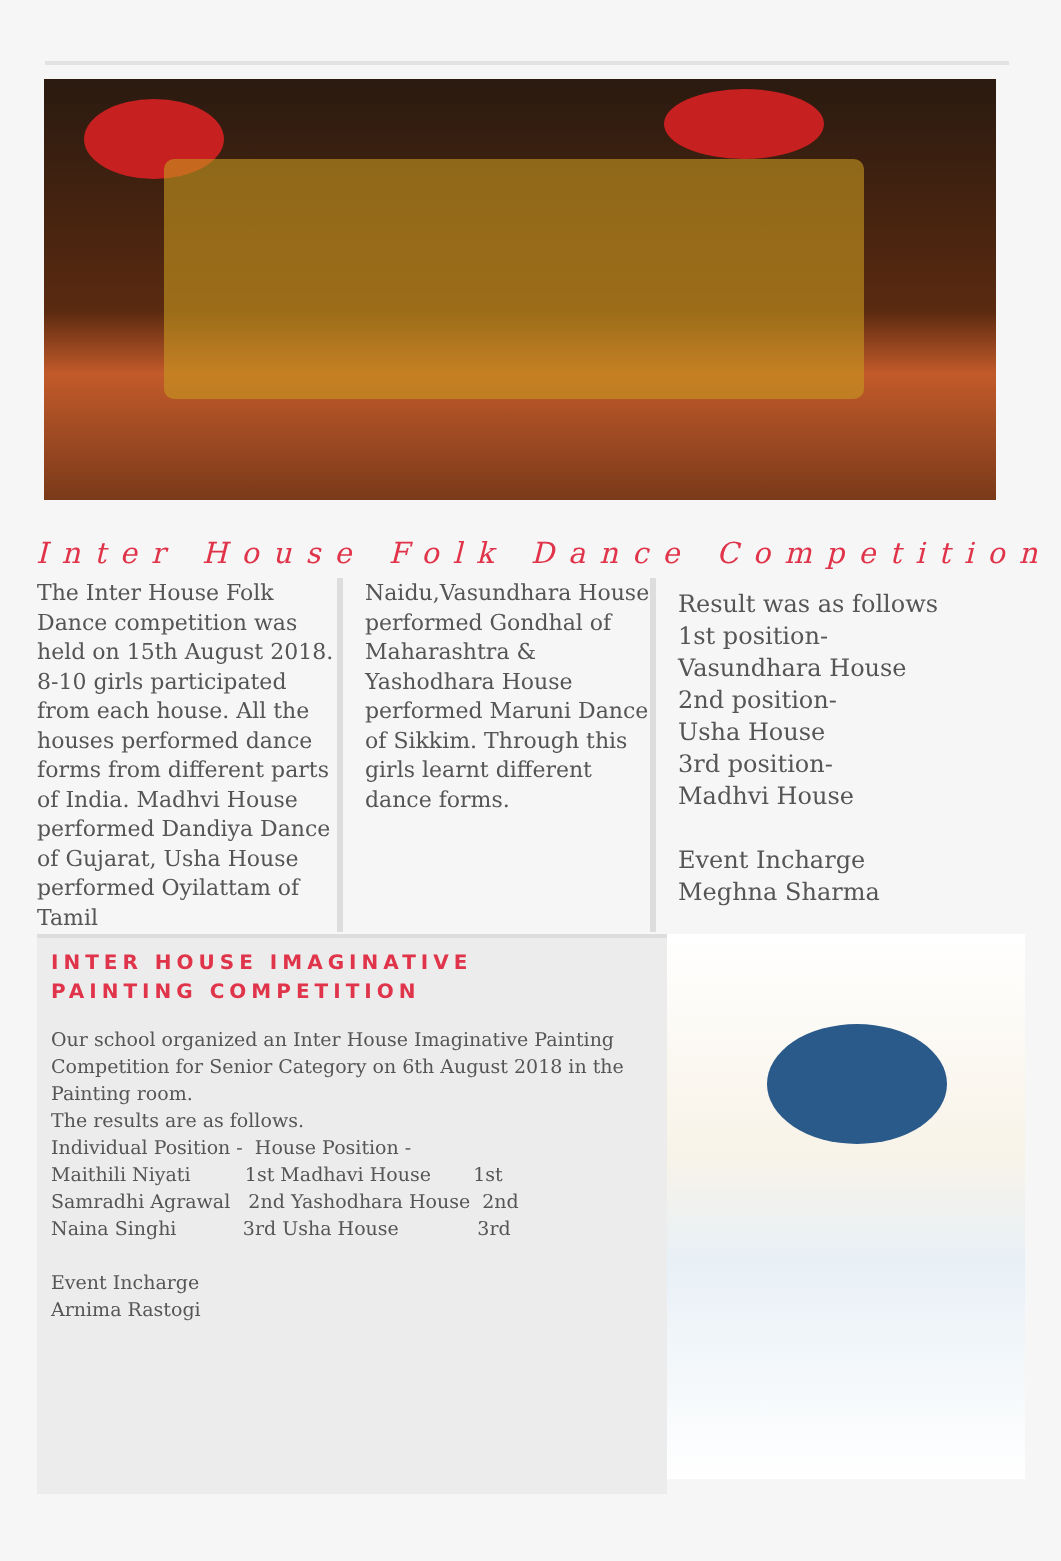Inter House Folk Dance Competition
The Inter House Folk Dance competition was held on 15th August 2018. 8-10 girls participated from each house. All the houses performed dance forms from different parts of India. Madhvi House performed Dandiya Dance of Gujarat, Usha House performed Oyilattam of Tamil
Naidu,Vasundhara House performed Gondhal of Maharashtra & Yashodhara House performed Maruni Dance of Sikkim. Through this girls learnt different dance forms.
Result was as follows
1st position-
Vasundhara House
2nd position-
Usha House
3rd position-
Madhvi House
Event Incharge
Meghna Sharma
INTER HOUSE IMAGINATIVE
PAINTING COMPETITION
Our school organized an Inter House Imaginative Painting Competition for Senior Category on 6th August 2018 in the Painting room.
The results are as follows.
Individual Position -  House Position -
Maithili Niyati         1st Madhavi House       1st
Samradhi Agrawal   2nd Yashodhara House  2nd
Naina Singhi           3rd Usha House             3rd

Event Incharge
Arnima Rastogi